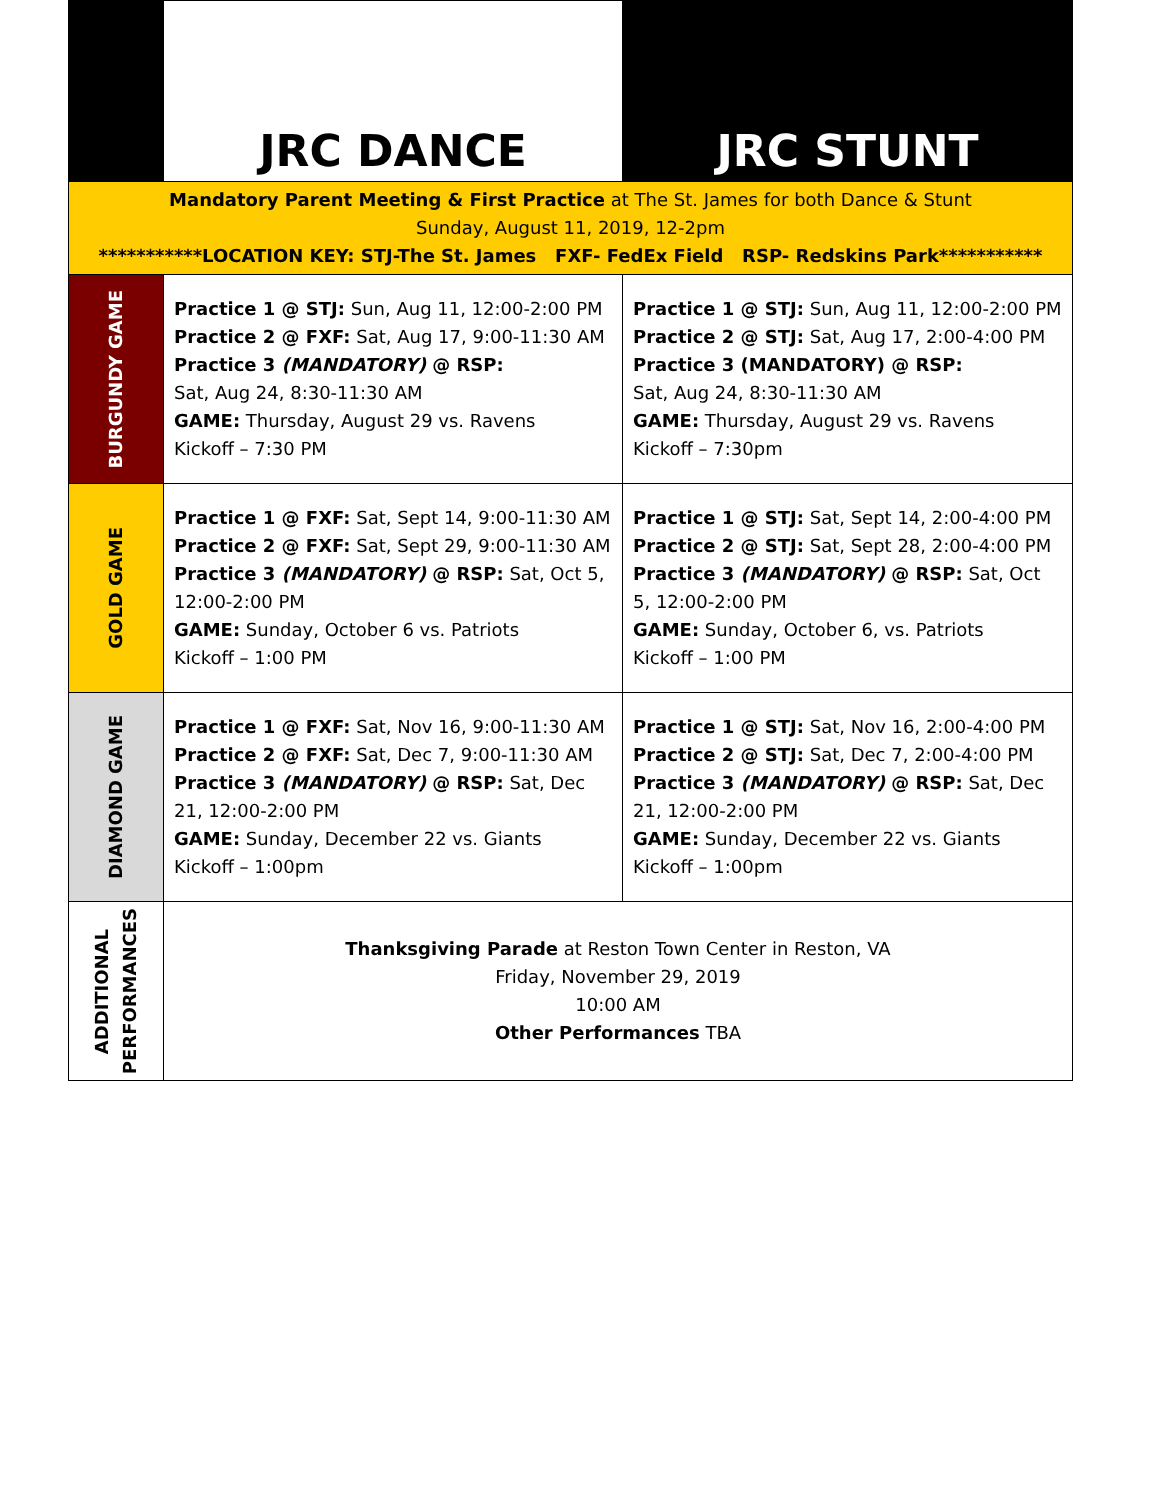| | JRC DANCE | JRC STUNT |
| Mandatory Parent Meeting & First Practice at The St. James for both Dance & Stunt Sunday, August 11, 2019, 12-2pm ***********LOCATION KEY: STJ-The St. James FXF- FedEx Field RSP- Redskins Park*********** | | |
| BURGUNDY GAME | Practice 1 @ STJ: Sun, Aug 11, 12:00-2:00 PM Practice 2 @ FXF: Sat, Aug 17, 9:00-11:30 AM Practice 3 (MANDATORY) @ RSP: Sat, Aug 24, 8:30-11:30 AM GAME: Thursday, August 29 vs. Ravens Kickoff – 7:30 PM | Practice 1 @ STJ: Sun, Aug 11, 12:00-2:00 PM Practice 2 @ STJ: Sat, Aug 17, 2:00-4:00 PM Practice 3 (MANDATORY) @ RSP: Sat, Aug 24, 8:30-11:30 AM GAME: Thursday, August 29 vs. Ravens Kickoff – 7:30pm |
| GOLD GAME | Practice 1 @ FXF: Sat, Sept 14, 9:00-11:30 AM Practice 2 @ FXF: Sat, Sept 29, 9:00-11:30 AM Practice 3 (MANDATORY) @ RSP: Sat, Oct 5, 12:00-2:00 PM GAME: Sunday, October 6 vs. Patriots Kickoff – 1:00 PM | Practice 1 @ STJ: Sat, Sept 14, 2:00-4:00 PM Practice 2 @ STJ: Sat, Sept 28, 2:00-4:00 PM Practice 3 (MANDATORY) @ RSP: Sat, Oct 5, 12:00-2:00 PM GAME: Sunday, October 6, vs. Patriots Kickoff – 1:00 PM |
| DIAMOND GAME | Practice 1 @ FXF: Sat, Nov 16, 9:00-11:30 AM Practice 2 @ FXF: Sat, Dec 7, 9:00-11:30 AM Practice 3 (MANDATORY) @ RSP: Sat, Dec 21, 12:00-2:00 PM GAME: Sunday, December 22 vs. Giants Kickoff – 1:00pm | Practice 1 @ STJ: Sat, Nov 16, 2:00-4:00 PM Practice 2 @ STJ: Sat, Dec 7, 2:00-4:00 PM Practice 3 (MANDATORY) @ RSP: Sat, Dec 21, 12:00-2:00 PM GAME: Sunday, December 22 vs. Giants Kickoff – 1:00pm |
| ADDITIONAL PERFORMANCES | Thanksgiving Parade at Reston Town Center in Reston, VA Friday, November 29, 2019 10:00 AM Other Performances TBA | |